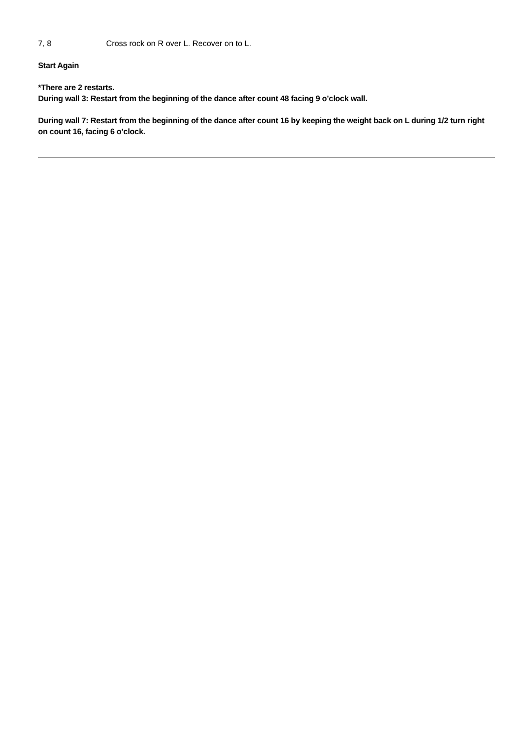7, 8 Cross rock on R over L. Recover on to L.
Start Again
*There are 2 restarts.
During wall 3: Restart from the beginning of the dance after count 48 facing 9 o’clock wall.
During wall 7: Restart from the beginning of the dance after count 16 by keeping the weight back on L during 1/2 turn right on count 16, facing 6 o’clock.